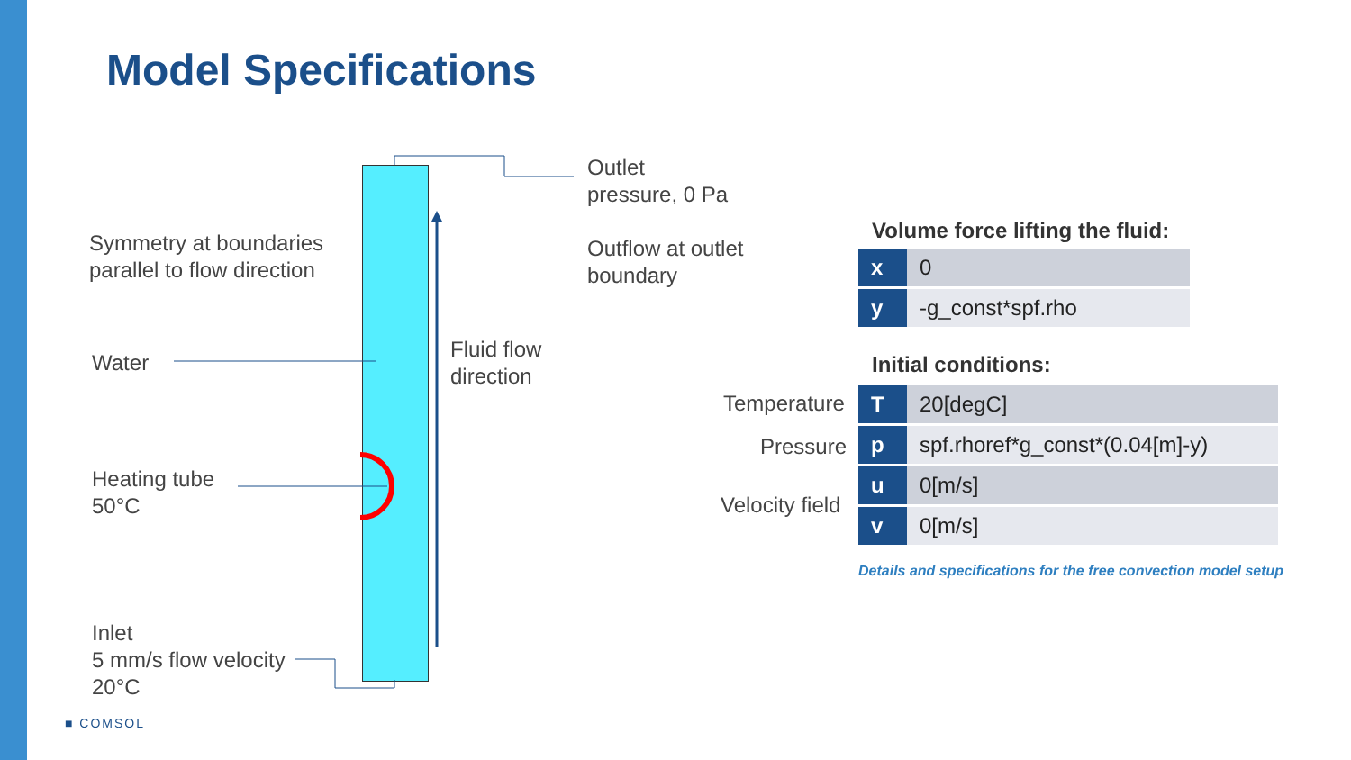Model Specifications
Outlet
pressure, 0 Pa
Outflow at outlet
boundary
Symmetry at boundaries
parallel to flow direction
Water
Fluid flow
direction
Heating tube
50°C
Inlet
5 mm/s flow velocity
20°C
Volume force lifting the fluid:
| x | 0 |
| y | -g_const*spf.rho |
Initial conditions:
Temperature
Pressure
Velocity field
| T | 20[degC] |
| p | spf.rhoref*g_const*(0.04[m]-y) |
| u | 0[m/s] |
| v | 0[m/s] |
Details and specifications for the free convection model setup
■ COMSOL